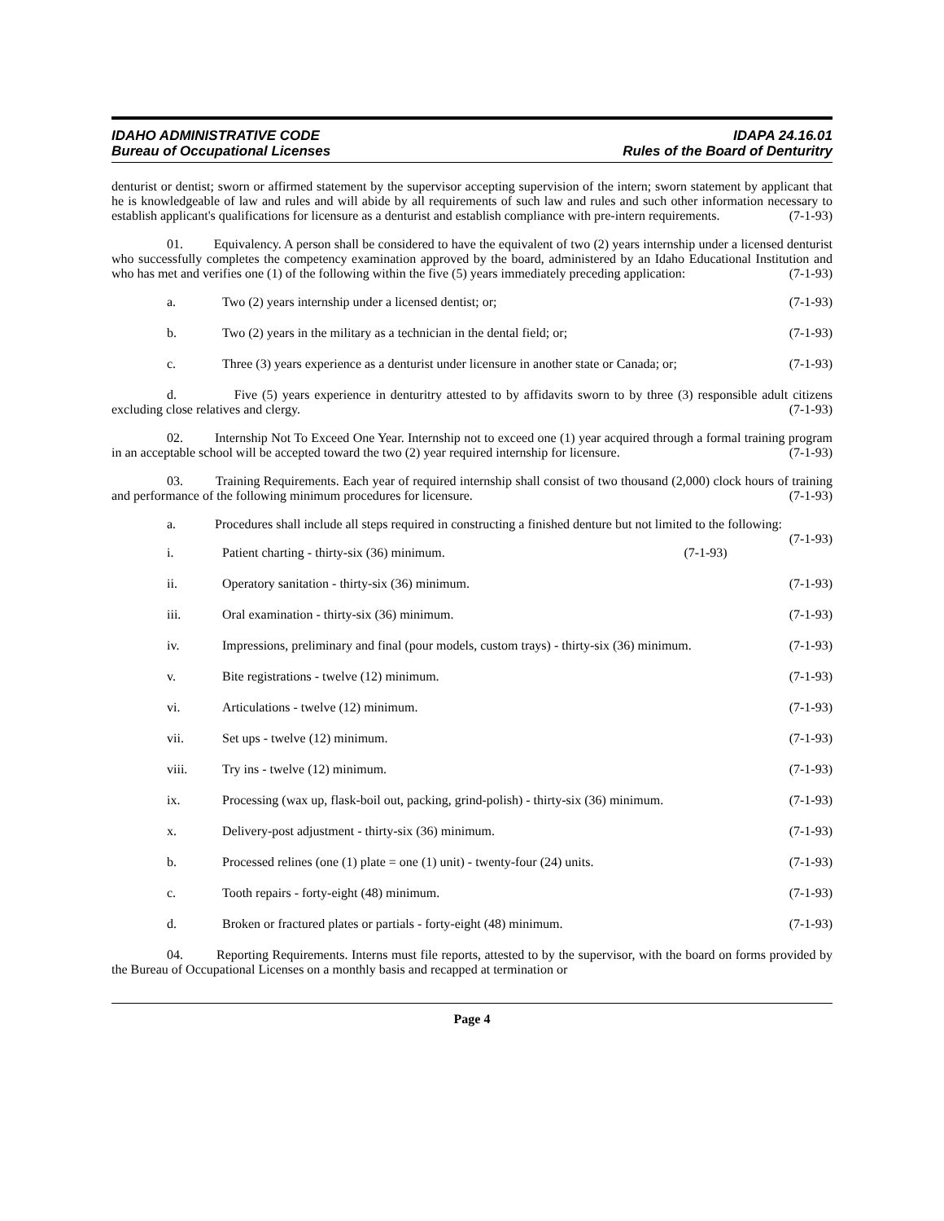IDAHO ADMINISTRATIVE CODE
Bureau of Occupational Licenses
IDAPA 24.16.01
Rules of the Board of Denturitry
denturist or dentist; sworn or affirmed statement by the supervisor accepting supervision of the intern; sworn statement by applicant that he is knowledgeable of law and rules and will abide by all requirements of such law and rules and such other information necessary to establish applicant's qualifications for licensure as a denturist and establish compliance with pre-intern requirements. (7-1-93)
01. Equivalency. A person shall be considered to have the equivalent of two (2) years internship under a licensed denturist who successfully completes the competency examination approved by the board, administered by an Idaho Educational Institution and who has met and verifies one (1) of the following within the five (5) years immediately preceding application: (7-1-93)
a. Two (2) years internship under a licensed dentist; or; (7-1-93)
b. Two (2) years in the military as a technician in the dental field; or; (7-1-93)
c. Three (3) years experience as a denturist under licensure in another state or Canada; or; (7-1-93)
d. Five (5) years experience in denturitry attested to by affidavits sworn to by three (3) responsible adult citizens excluding close relatives and clergy. (7-1-93)
02. Internship Not To Exceed One Year. Internship not to exceed one (1) year acquired through a formal training program in an acceptable school will be accepted toward the two (2) year required internship for licensure. (7-1-93)
03. Training Requirements. Each year of required internship shall consist of two thousand (2,000) clock hours of training and performance of the following minimum procedures for licensure. (7-1-93)
a. Procedures shall include all steps required in constructing a finished denture but not limited to the following: (7-1-93)
i. Patient charting - thirty-six (36) minimum. (7-1-93)
ii. Operatory sanitation - thirty-six (36) minimum. (7-1-93)
iii. Oral examination - thirty-six (36) minimum. (7-1-93)
iv. Impressions, preliminary and final (pour models, custom trays) - thirty-six (36) minimum. (7-1-93)
v. Bite registrations - twelve (12) minimum. (7-1-93)
vi. Articulations - twelve (12) minimum. (7-1-93)
vii. Set ups - twelve (12) minimum. (7-1-93)
viii. Try ins - twelve (12) minimum. (7-1-93)
ix. Processing (wax up, flask-boil out, packing, grind-polish) - thirty-six (36) minimum. (7-1-93)
x. Delivery-post adjustment - thirty-six (36) minimum. (7-1-93)
b. Processed relines (one (1) plate = one (1) unit) - twenty-four (24) units. (7-1-93)
c. Tooth repairs - forty-eight (48) minimum. (7-1-93)
d. Broken or fractured plates or partials - forty-eight (48) minimum. (7-1-93)
04. Reporting Requirements. Interns must file reports, attested to by the supervisor, with the board on forms provided by the Bureau of Occupational Licenses on a monthly basis and recapped at termination or
Page 4